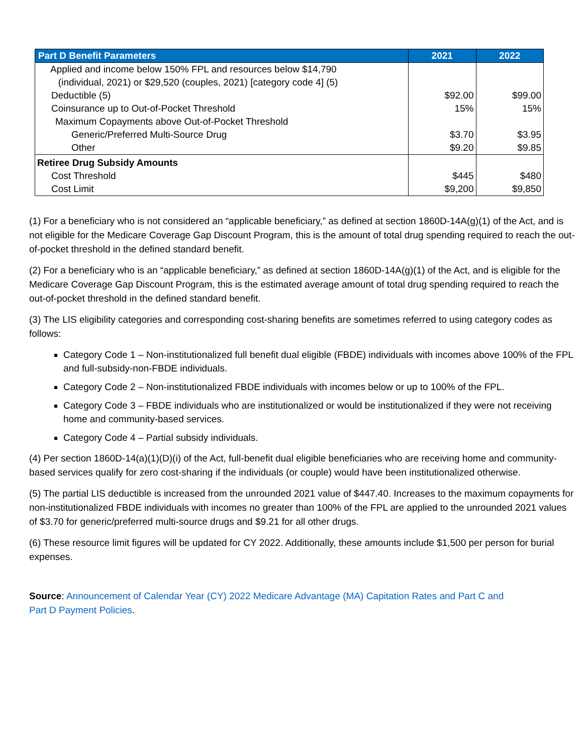| Part D Benefit Parameters | 2021 | 2022 |
| --- | --- | --- |
| Applied and income below 150% FPL and resources below $14,790 (individual, 2021) or $29,520 (couples, 2021) [category code 4] (5) | | |
| Deductible (5) | $92.00 | $99.00 |
| Coinsurance up to Out-of-Pocket Threshold | 15% | 15% |
| Maximum Copayments above Out-of-Pocket Threshold | | |
| Generic/Preferred Multi-Source Drug | $3.70 | $3.95 |
| Other | $9.20 | $9.85 |
| Retiree Drug Subsidy Amounts | | |
| Cost Threshold | $445 | $480 |
| Cost Limit | $9,200 | $9,850 |
(1) For a beneficiary who is not considered an “applicable beneficiary,” as defined at section 1860D-14A(g)(1) of the Act, and is not eligible for the Medicare Coverage Gap Discount Program, this is the amount of total drug spending required to reach the out-of-pocket threshold in the defined standard benefit.
(2) For a beneficiary who is an “applicable beneficiary,” as defined at section 1860D-14A(g)(1) of the Act, and is eligible for the Medicare Coverage Gap Discount Program, this is the estimated average amount of total drug spending required to reach the out-of-pocket threshold in the defined standard benefit.
(3) The LIS eligibility categories and corresponding cost-sharing benefits are sometimes referred to using category codes as follows:
Category Code 1 – Non-institutionalized full benefit dual eligible (FBDE) individuals with incomes above 100% of the FPL and full-subsidy-non-FBDE individuals.
Category Code 2 – Non-institutionalized FBDE individuals with incomes below or up to 100% of the FPL.
Category Code 3 – FBDE individuals who are institutionalized or would be institutionalized if they were not receiving home and community-based services.
Category Code 4 – Partial subsidy individuals.
(4) Per section 1860D-14(a)(1)(D)(i) of the Act, full-benefit dual eligible beneficiaries who are receiving home and community-based services qualify for zero cost-sharing if the individuals (or couple) would have been institutionalized otherwise.
(5) The partial LIS deductible is increased from the unrounded 2021 value of $447.40. Increases to the maximum copayments for non-institutionalized FBDE individuals with incomes no greater than 100% of the FPL are applied to the unrounded 2021 values of $3.70 for generic/preferred multi-source drugs and $9.21 for all other drugs.
(6) These resource limit figures will be updated for CY 2022. Additionally, these amounts include $1,500 per person for burial expenses.
Source: Announcement of Calendar Year (CY) 2022 Medicare Advantage (MA) Capitation Rates and Part C and Part D Payment Policies.